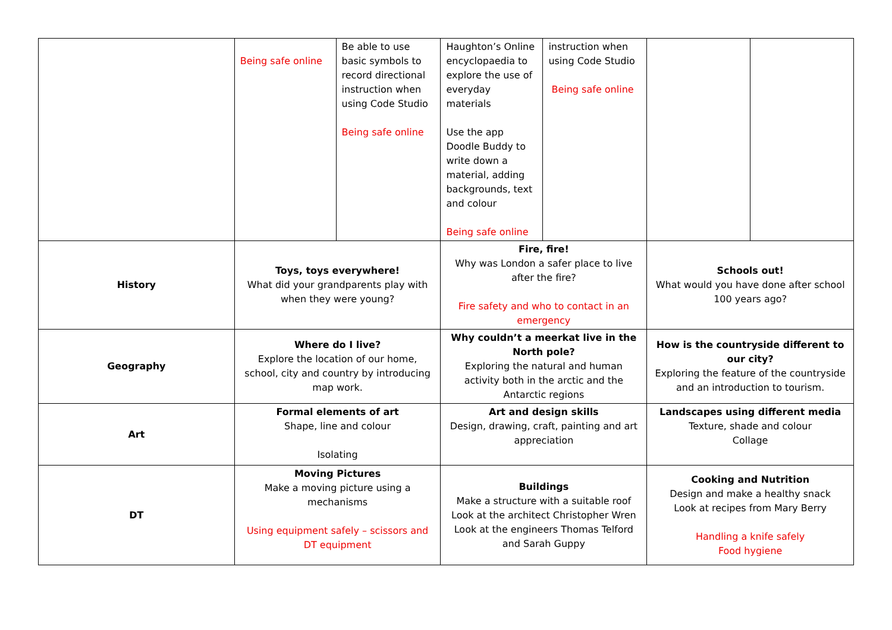| | Being safe online | Be able to use basic symbols to record directional instruction when using Code Studio Being safe online | Haughton’s Online encyclopaedia to explore the use of everyday materials Use the app Doodle Buddy to write down a material, adding backgrounds, text and colour Being safe online | instruction when using Code Studio Being safe online | | |
| History | Toys, toys everywhere! What did your grandparents play with when they were young? | | Fire, fire! Why was London a safer place to live after the fire? Fire safety and who to contact in an emergency | | Schools out! What would you have done after school 100 years ago? | |
| Geography | Where do I live? Explore the location of our home, school, city and country by introducing map work. | | Why couldn’t a meerkat live in the North pole? Exploring the natural and human activity both in the arctic and the Antarctic regions | | How is the countryside different to our city? Exploring the feature of the countryside and an introduction to tourism. | |
| Art | Formal elements of art Shape, line and colour Isolating | | Art and design skills Design, drawing, craft, painting and art appreciation | | Landscapes using different media Texture, shade and colour Collage | |
| DT | Moving Pictures Make a moving picture using a mechanisms Using equipment safely – scissors and DT equipment | | Buildings Make a structure with a suitable roof Look at the architect Christopher Wren Look at the engineers Thomas Telford and Sarah Guppy | | Cooking and Nutrition Design and make a healthy snack Look at recipes from Mary Berry Handling a knife safely Food hygiene | |